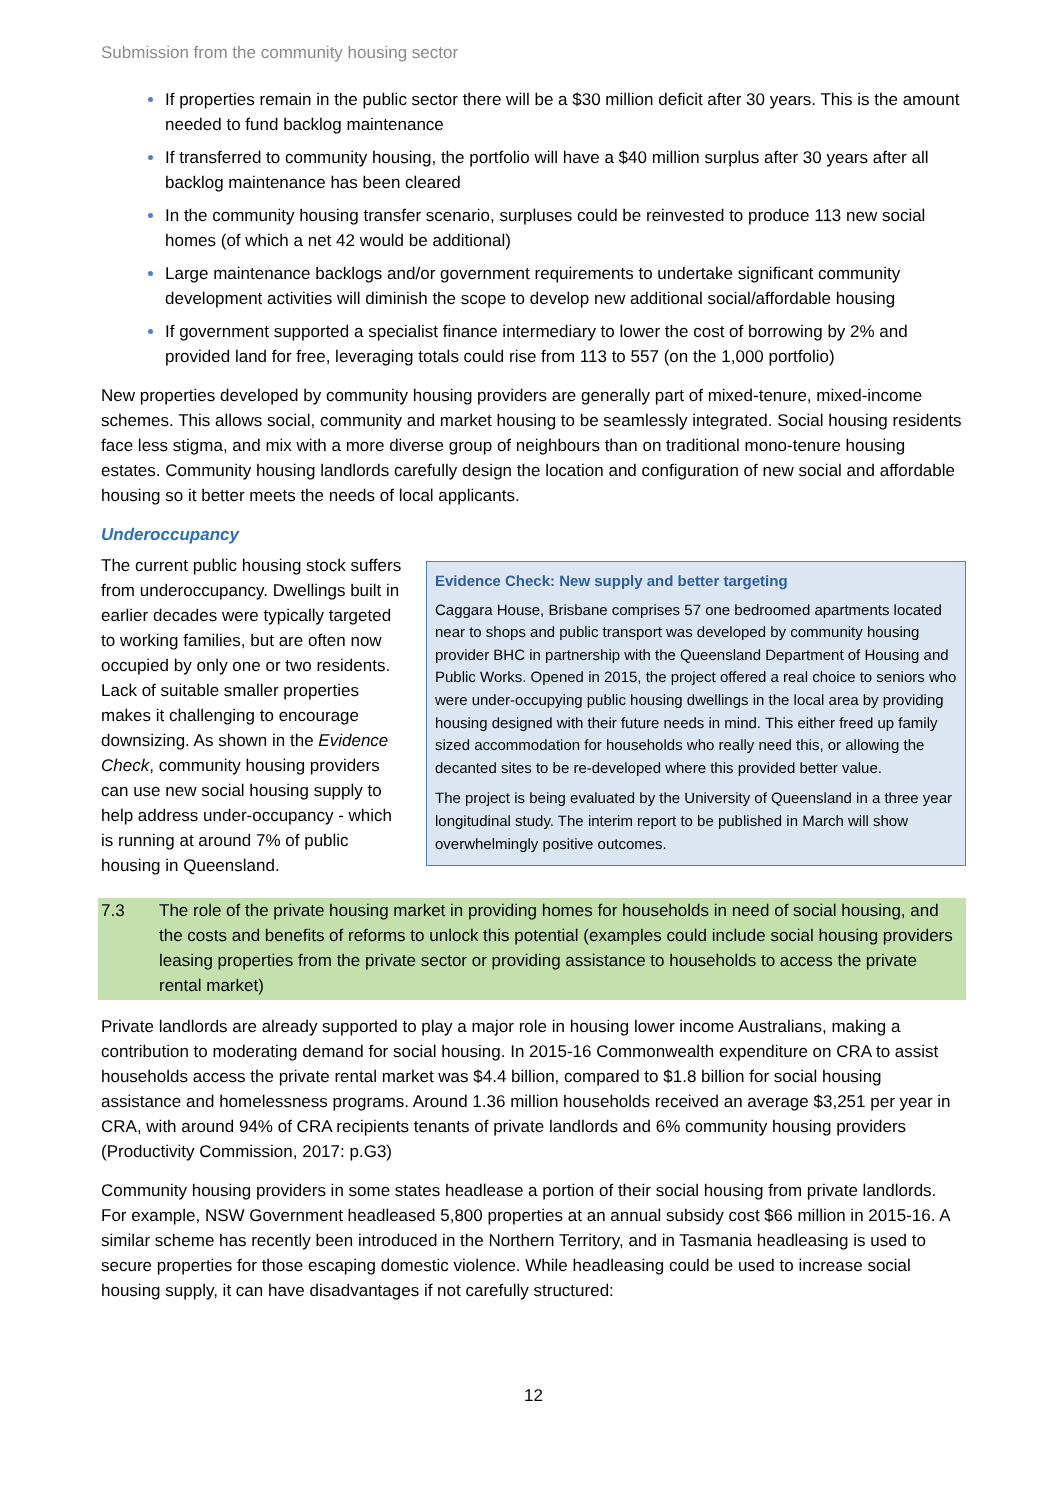Submission from the community housing sector
If properties remain in the public sector there will be a $30 million deficit after 30 years. This is the amount needed to fund backlog maintenance
If transferred to community housing, the portfolio will have a $40 million surplus after 30 years after all backlog maintenance has been cleared
In the community housing transfer scenario, surpluses could be reinvested to produce 113 new social homes (of which a net 42 would be additional)
Large maintenance backlogs and/or government requirements to undertake significant community development activities will diminish the scope to develop new additional social/affordable housing
If government supported a specialist finance intermediary to lower the cost of borrowing by 2% and provided land for free, leveraging totals could rise from 113 to 557 (on the 1,000 portfolio)
New properties developed by community housing providers are generally part of mixed-tenure, mixed-income schemes. This allows social, community and market housing to be seamlessly integrated. Social housing residents face less stigma, and mix with a more diverse group of neighbours than on traditional mono-tenure housing estates. Community housing landlords carefully design the location and configuration of new social and affordable housing so it better meets the needs of local applicants.
Underoccupancy
The current public housing stock suffers from underoccupancy. Dwellings built in earlier decades were typically targeted to working families, but are often now occupied by only one or two residents. Lack of suitable smaller properties makes it challenging to encourage downsizing. As shown in the Evidence Check, community housing providers can use new social housing supply to help address under-occupancy - which is running at around 7% of public housing in Queensland.
Evidence Check: New supply and better targeting
Caggara House, Brisbane comprises 57 one bedroomed apartments located near to shops and public transport was developed by community housing provider BHC in partnership with the Queensland Department of Housing and Public Works. Opened in 2015, the project offered a real choice to seniors who were under-occupying public housing dwellings in the local area by providing housing designed with their future needs in mind. This either freed up family sized accommodation for households who really need this, or allowing the decanted sites to be re-developed where this provided better value.
The project is being evaluated by the University of Queensland in a three year longitudinal study. The interim report to be published in March will show overwhelmingly positive outcomes.
7.3 The role of the private housing market in providing homes for households in need of social housing, and the costs and benefits of reforms to unlock this potential (examples could include social housing providers leasing properties from the private sector or providing assistance to households to access the private rental market)
Private landlords are already supported to play a major role in housing lower income Australians, making a contribution to moderating demand for social housing. In 2015-16 Commonwealth expenditure on CRA to assist households access the private rental market was $4.4 billion, compared to $1.8 billion for social housing assistance and homelessness programs. Around 1.36 million households received an average $3,251 per year in CRA, with around 94% of CRA recipients tenants of private landlords and 6% community housing providers (Productivity Commission, 2017: p.G3)
Community housing providers in some states headlease a portion of their social housing from private landlords. For example, NSW Government headleased 5,800 properties at an annual subsidy cost $66 million in 2015-16. A similar scheme has recently been introduced in the Northern Territory, and in Tasmania headleasing is used to secure properties for those escaping domestic violence. While headleasing could be used to increase social housing supply, it can have disadvantages if not carefully structured:
12